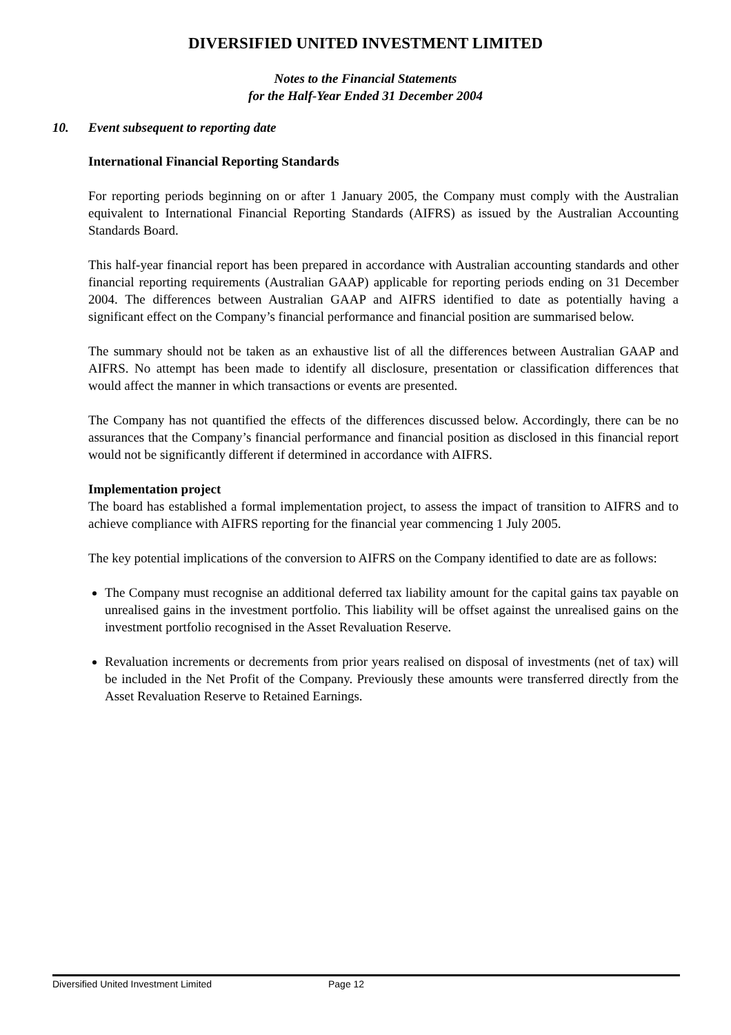DIVERSIFIED UNITED INVESTMENT LIMITED
Notes to the Financial Statements
for the Half-Year Ended 31 December 2004
10. Event subsequent to reporting date
International Financial Reporting Standards
For reporting periods beginning on or after 1 January 2005, the Company must comply with the Australian equivalent to International Financial Reporting Standards (AIFRS) as issued by the Australian Accounting Standards Board.
This half-year financial report has been prepared in accordance with Australian accounting standards and other financial reporting requirements (Australian GAAP) applicable for reporting periods ending on 31 December 2004. The differences between Australian GAAP and AIFRS identified to date as potentially having a significant effect on the Company’s financial performance and financial position are summarised below.
The summary should not be taken as an exhaustive list of all the differences between Australian GAAP and AIFRS. No attempt has been made to identify all disclosure, presentation or classification differences that would affect the manner in which transactions or events are presented.
The Company has not quantified the effects of the differences discussed below. Accordingly, there can be no assurances that the Company’s financial performance and financial position as disclosed in this financial report would not be significantly different if determined in accordance with AIFRS.
Implementation project
The board has established a formal implementation project, to assess the impact of transition to AIFRS and to achieve compliance with AIFRS reporting for the financial year commencing 1 July 2005.
The key potential implications of the conversion to AIFRS on the Company identified to date are as follows:
The Company must recognise an additional deferred tax liability amount for the capital gains tax payable on unrealised gains in the investment portfolio. This liability will be offset against the unrealised gains on the investment portfolio recognised in the Asset Revaluation Reserve.
Revaluation increments or decrements from prior years realised on disposal of investments (net of tax) will be included in the Net Profit of the Company. Previously these amounts were transferred directly from the Asset Revaluation Reserve to Retained Earnings.
Diversified United Investment Limited Page 12